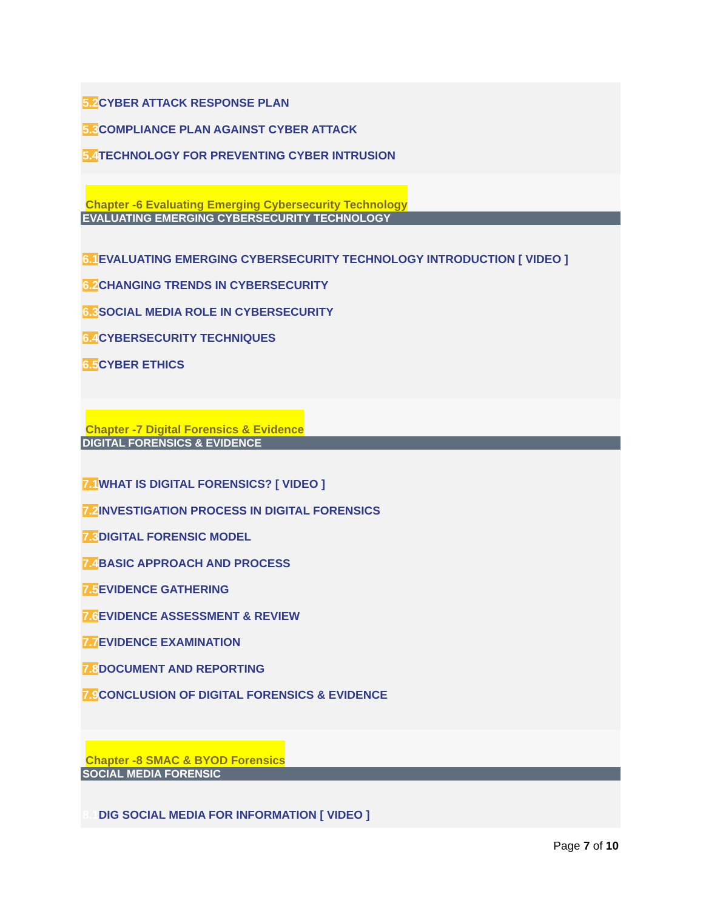5.2 CYBER ATTACK RESPONSE PLAN
5.3 COMPLIANCE PLAN AGAINST CYBER ATTACK
5.4 TECHNOLOGY FOR PREVENTING CYBER INTRUSION
Chapter -6 Evaluating Emerging Cybersecurity Technology
EVALUATING EMERGING CYBERSECURITY TECHNOLOGY
6.1 EVALUATING EMERGING CYBERSECURITY TECHNOLOGY INTRODUCTION [ VIDEO ]
6.2 CHANGING TRENDS IN CYBERSECURITY
6.3 SOCIAL MEDIA ROLE IN CYBERSECURITY
6.4 CYBERSECURITY TECHNIQUES
6.5 CYBER ETHICS
Chapter -7 Digital Forensics & Evidence
DIGITAL FORENSICS & EVIDENCE
7.1 WHAT IS DIGITAL FORENSICS? [ VIDEO ]
7.2 INVESTIGATION PROCESS IN DIGITAL FORENSICS
7.3 DIGITAL FORENSIC MODEL
7.4 BASIC APPROACH AND PROCESS
7.5 EVIDENCE GATHERING
7.6 EVIDENCE ASSESSMENT & REVIEW
7.7 EVIDENCE EXAMINATION
7.8 DOCUMENT AND REPORTING
7.9 CONCLUSION OF DIGITAL FORENSICS & EVIDENCE
Chapter -8 SMAC & BYOD Forensics
SOCIAL MEDIA FORENSIC
8.1 DIG SOCIAL MEDIA FOR INFORMATION [ VIDEO ]
Page 7 of 10